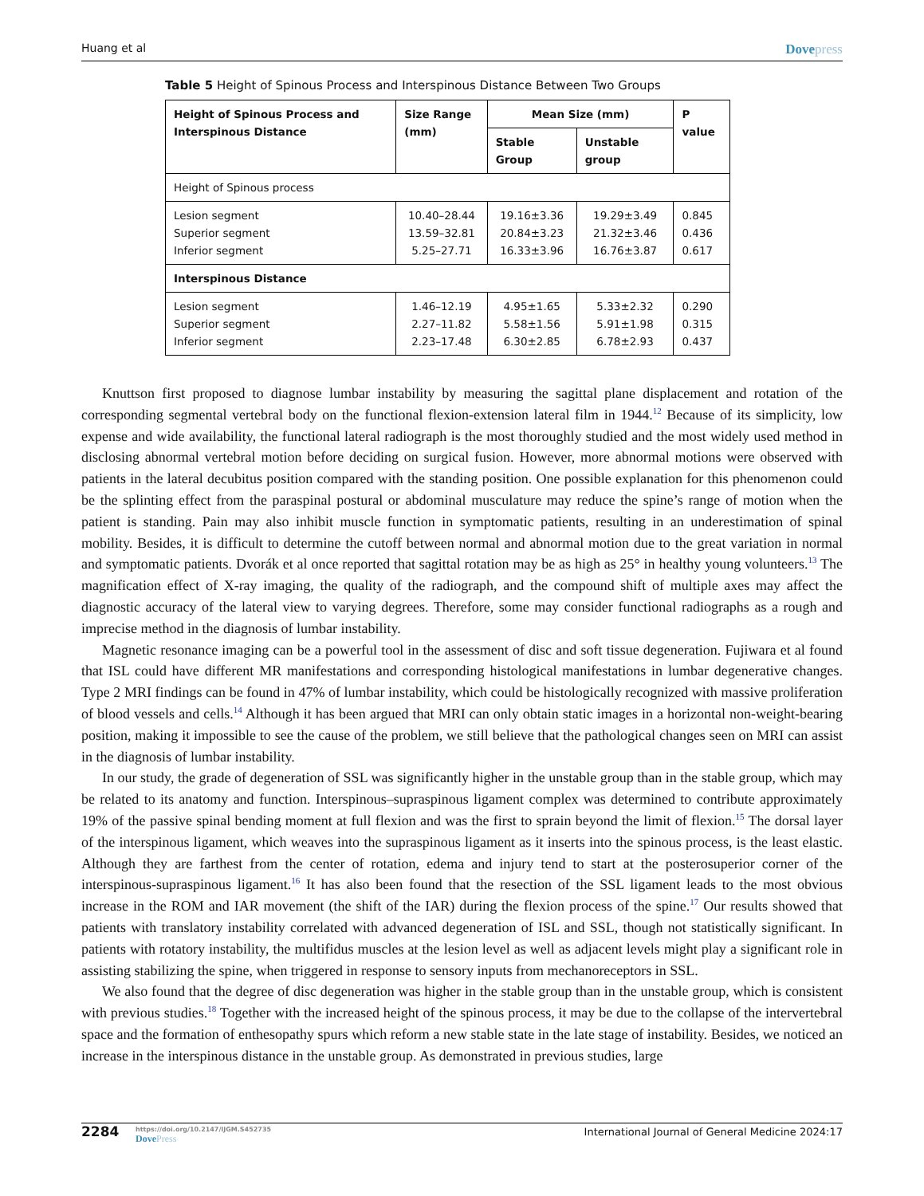Huang et al Dovepress
Table 5 Height of Spinous Process and Interspinous Distance Between Two Groups
| Height of Spinous Process and Interspinous Distance | Size Range (mm) | Mean Size (mm) | | P value |
| --- | --- | --- | --- | --- |
| | | Stable Group | Unstable group | |
| Height of Spinous process | | | | |
| Lesion segment Superior segment Inferior segment | 10.40–28.44 13.59–32.81 5.25–27.71 | 19.16±3.36 20.84±3.23 16.33±3.96 | 19.29±3.49 21.32±3.46 16.76±3.87 | 0.845 0.436 0.617 |
| Interspinous Distance | | | | |
| Lesion segment Superior segment Inferior segment | 1.46–12.19 2.27–11.82 2.23–17.48 | 4.95±1.65 5.58±1.56 6.30±2.85 | 5.33±2.32 5.91±1.98 6.78±2.93 | 0.290 0.315 0.437 |
Knuttson first proposed to diagnose lumbar instability by measuring the sagittal plane displacement and rotation of the corresponding segmental vertebral body on the functional flexion-extension lateral film in 1944.<sup>12</sup> Because of its simplicity, low expense and wide availability, the functional lateral radiograph is the most thoroughly studied and the most widely used method in disclosing abnormal vertebral motion before deciding on surgical fusion. However, more abnormal motions were observed with patients in the lateral decubitus position compared with the standing position. One possible explanation for this phenomenon could be the splinting effect from the paraspinal postural or abdominal musculature may reduce the spine’s range of motion when the patient is standing. Pain may also inhibit muscle function in symptomatic patients, resulting in an underestimation of spinal mobility. Besides, it is difficult to determine the cutoff between normal and abnormal motion due to the great variation in normal and symptomatic patients. Dvorák et al once reported that sagittal rotation may be as high as 25° in healthy young volunteers.<sup>13</sup> The magnification effect of X-ray imaging, the quality of the radiograph, and the compound shift of multiple axes may affect the diagnostic accuracy of the lateral view to varying degrees. Therefore, some may consider functional radiographs as a rough and imprecise method in the diagnosis of lumbar instability.
Magnetic resonance imaging can be a powerful tool in the assessment of disc and soft tissue degeneration. Fujiwara et al found that ISL could have different MR manifestations and corresponding histological manifestations in lumbar degenerative changes. Type 2 MRI findings can be found in 47% of lumbar instability, which could be histologically recognized with massive proliferation of blood vessels and cells.<sup>14</sup> Although it has been argued that MRI can only obtain static images in a horizontal non-weight-bearing position, making it impossible to see the cause of the problem, we still believe that the pathological changes seen on MRI can assist in the diagnosis of lumbar instability.
In our study, the grade of degeneration of SSL was significantly higher in the unstable group than in the stable group, which may be related to its anatomy and function. Interspinous–supraspinous ligament complex was determined to contribute approximately 19% of the passive spinal bending moment at full flexion and was the first to sprain beyond the limit of flexion.<sup>15</sup> The dorsal layer of the interspinous ligament, which weaves into the supraspinous ligament as it inserts into the spinous process, is the least elastic. Although they are farthest from the center of rotation, edema and injury tend to start at the posterosuperior corner of the interspinous-supraspinous ligament.<sup>16</sup> It has also been found that the resection of the SSL ligament leads to the most obvious increase in the ROM and IAR movement (the shift of the IAR) during the flexion process of the spine.<sup>17</sup> Our results showed that patients with translatory instability correlated with advanced degeneration of ISL and SSL, though not statistically significant. In patients with rotatory instability, the multifidus muscles at the lesion level as well as adjacent levels might play a significant role in assisting stabilizing the spine, when triggered in response to sensory inputs from mechanoreceptors in SSL.
We also found that the degree of disc degeneration was higher in the stable group than in the unstable group, which is consistent with previous studies.<sup>18</sup> Together with the increased height of the spinous process, it may be due to the collapse of the intervertebral space and the formation of enthesopathy spurs which reform a new stable state in the late stage of instability. Besides, we noticed an increase in the interspinous distance in the unstable group. As demonstrated in previous studies, large
2284
https://doi.org/10.2147/IJGM.S452735
DovePress
International Journal of General Medicine 2024:17